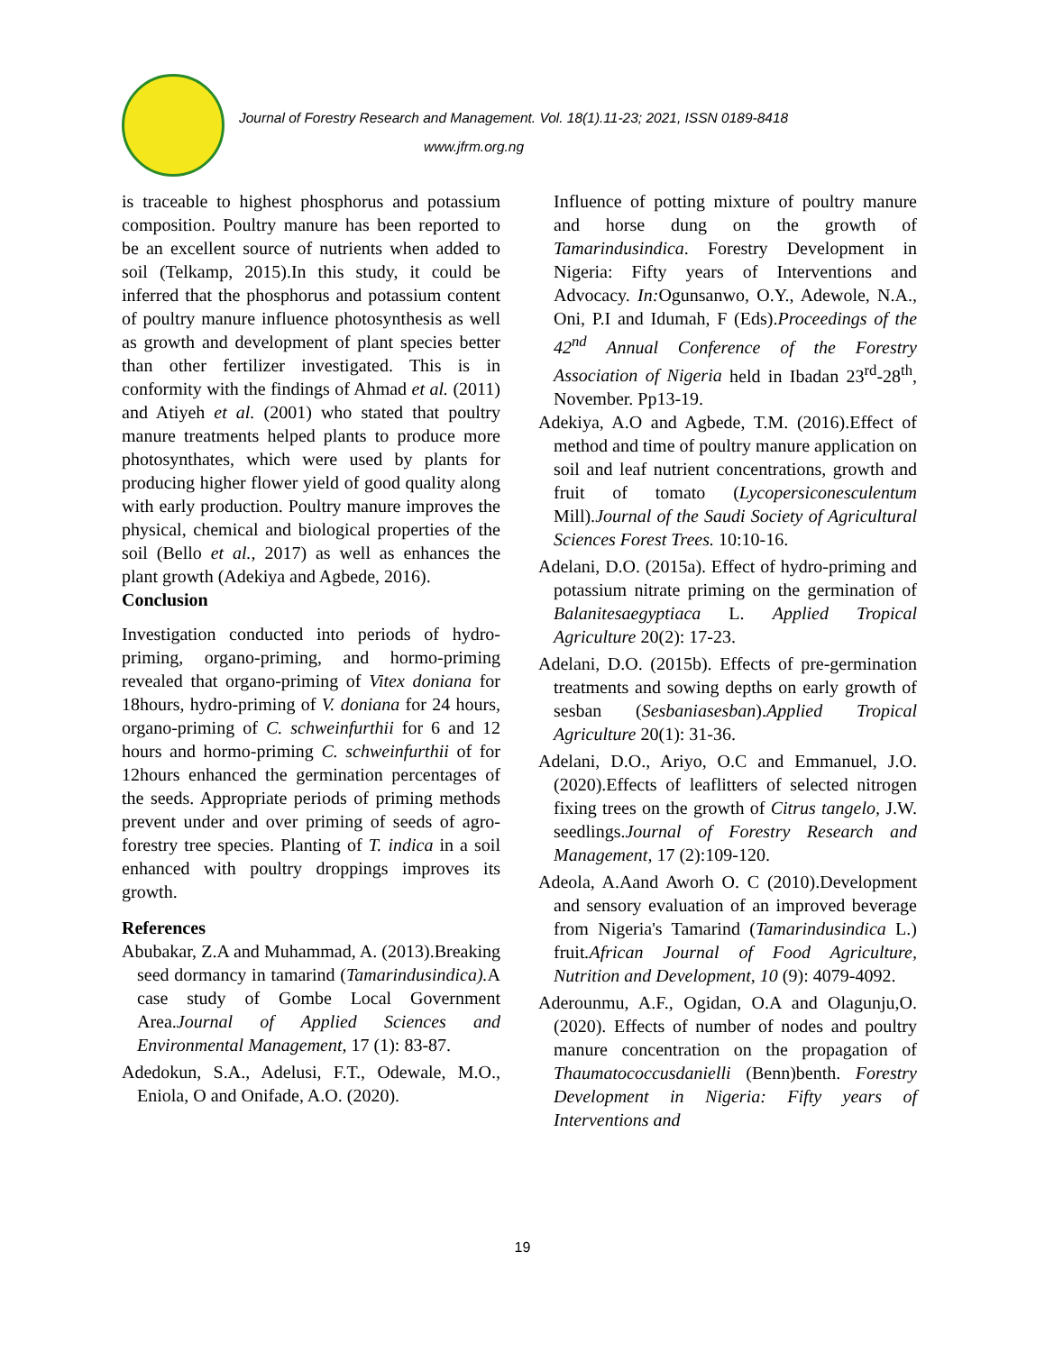Journal of Forestry Research and Management. Vol. 18(1).11-23; 2021, ISSN 0189-8418
www.jfrm.org.ng
is traceable to highest phosphorus and potassium composition. Poultry manure has been reported to be an excellent source of nutrients when added to soil (Telkamp, 2015).In this study, it could be inferred that the phosphorus and potassium content of poultry manure influence photosynthesis as well as growth and development of plant species better than other fertilizer investigated. This is in conformity with the findings of Ahmad et al. (2011) and Atiyeh et al. (2001) who stated that poultry manure treatments helped plants to produce more photosynthates, which were used by plants for producing higher flower yield of good quality along with early production. Poultry manure improves the physical, chemical and biological properties of the soil (Bello et al., 2017) as well as enhances the plant growth (Adekiya and Agbede, 2016).
Conclusion
Investigation conducted into periods of hydro-priming, organo-priming, and hormo-priming revealed that organo-priming of Vitex doniana for 18hours, hydro-priming of V. doniana for 24 hours, organo-priming of C. schweinfurthii for 6 and 12 hours and hormo-priming C. schweinfurthii of for 12hours enhanced the germination percentages of the seeds. Appropriate periods of priming methods prevent under and over priming of seeds of agro-forestry tree species. Planting of T. indica in a soil enhanced with poultry droppings improves its growth.
References
Abubakar, Z.A and Muhammad, A. (2013).Breaking seed dormancy in tamarind (Tamarindusindica). A case study of Gombe Local Government Area.Journal of Applied Sciences and Environmental Management, 17 (1): 83-87.
Adedokun, S.A., Adelusi, F.T., Odewale, M.O., Eniola, O and Onifade, A.O. (2020).
Influence of potting mixture of poultry manure and horse dung on the growth of Tamarindusindica. Forestry Development in Nigeria: Fifty years of Interventions and Advocacy. In: Ogunsanwo, O.Y., Adewole, N.A., Oni, P.I and Idumah, F (Eds).Proceedings of the 42<sup>nd</sup> Annual Conference of the Forestry Association of Nigeria held in Ibadan 23<sup>rd</sup>-28<sup>th</sup>, November. Pp13-19.
Adekiya, A.O and Agbede, T.M. (2016).Effect of method and time of poultry manure application on soil and leaf nutrient concentrations, growth and fruit of tomato (Lycopersiconesculentum Mill).Journal of the Saudi Society of Agricultural Sciences Forest Trees. 10:10-16.
Adelani, D.O. (2015a). Effect of hydro-priming and potassium nitrate priming on the germination of Balanitesaegyptiaca L. Applied Tropical Agriculture 20(2): 17-23.
Adelani, D.O. (2015b). Effects of pre-germination treatments and sowing depths on early growth of sesban (Sesbaniasesban).Applied Tropical Agriculture 20(1): 31-36.
Adelani, D.O., Ariyo, O.C and Emmanuel, J.O. (2020).Effects of leaflitters of selected nitrogen fixing trees on the growth of Citrus tangelo, J.W. seedlings.Journal of Forestry Research and Management, 17 (2):109-120.
Adeola, A.Aand Aworh O. C (2010).Development and sensory evaluation of an improved beverage from Nigeria's Tamarind (Tamarindusindica L.) fruit.African Journal of Food Agriculture, Nutrition and Development, 10 (9): 4079-4092.
Aderounmu, A.F., Ogidan, O.A and Olagunju,O.(2020). Effects of number of nodes and poultry manure concentration on the propagation of Thaumatococcusdanielli (Benn)benth. Forestry Development in Nigeria: Fifty years of Interventions and
19